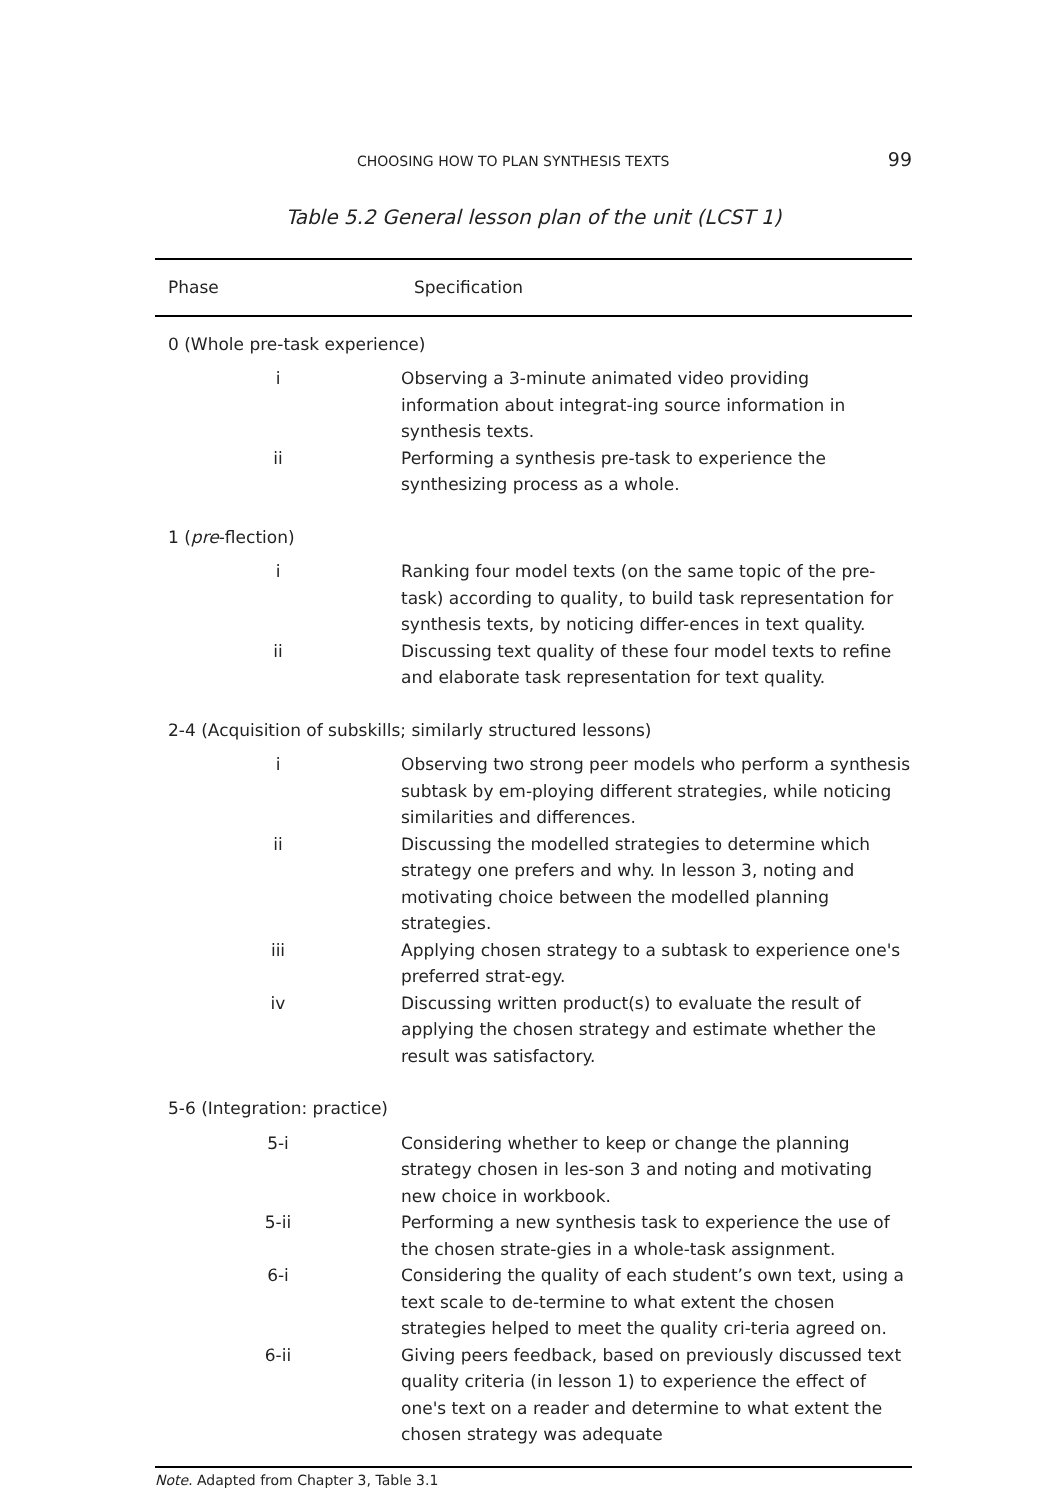CHOOSING HOW TO PLAN SYNTHESIS TEXTS 99
Table 5.2 General lesson plan of the unit (LCST 1)
| Phase | Specification |
| --- | --- |
| 0 (Whole pre-task experience) | |
| i | Observing a 3-minute animated video providing information about integrat-ing source information in synthesis texts. |
| ii | Performing a synthesis pre-task to experience the synthesizing process as a whole. |
| 1 ( pre -flection) | |
| i | Ranking four model texts (on the same topic of the pre-task) according to quality, to build task representation for synthesis texts, by noticing differ-ences in text quality. |
| ii | Discussing text quality of these four model texts to refine and elaborate task representation for text quality. |
| 2-4 (Acquisition of subskills; similarly structured lessons) | |
| i | Observing two strong peer models who perform a synthesis subtask by em-ploying different strategies, while noticing similarities and differences. |
| ii | Discussing the modelled strategies to determine which strategy one prefers and why. In lesson 3, noting and motivating choice between the modelled planning strategies. |
| iii | Applying chosen strategy to a subtask to experience one's preferred strat-egy. |
| iv | Discussing written product(s) to evaluate the result of applying the chosen strategy and estimate whether the result was satisfactory. |
| 5-6 (Integration: practice) | |
| 5-i | Considering whether to keep or change the planning strategy chosen in les-son 3 and noting and motivating new choice in workbook. |
| 5-ii | Performing a new synthesis task to experience the use of the chosen strate-gies in a whole-task assignment. |
| 6-i | Considering the quality of each student’s own text, using a text scale to de-termine to what extent the chosen strategies helped to meet the quality cri-teria agreed on. |
| 6-ii | Giving peers feedback, based on previously discussed text quality criteria (in lesson 1) to experience the effect of one's text on a reader and determine to what extent the chosen strategy was adequate |
Note. Adapted from Chapter 3, Table 3.1